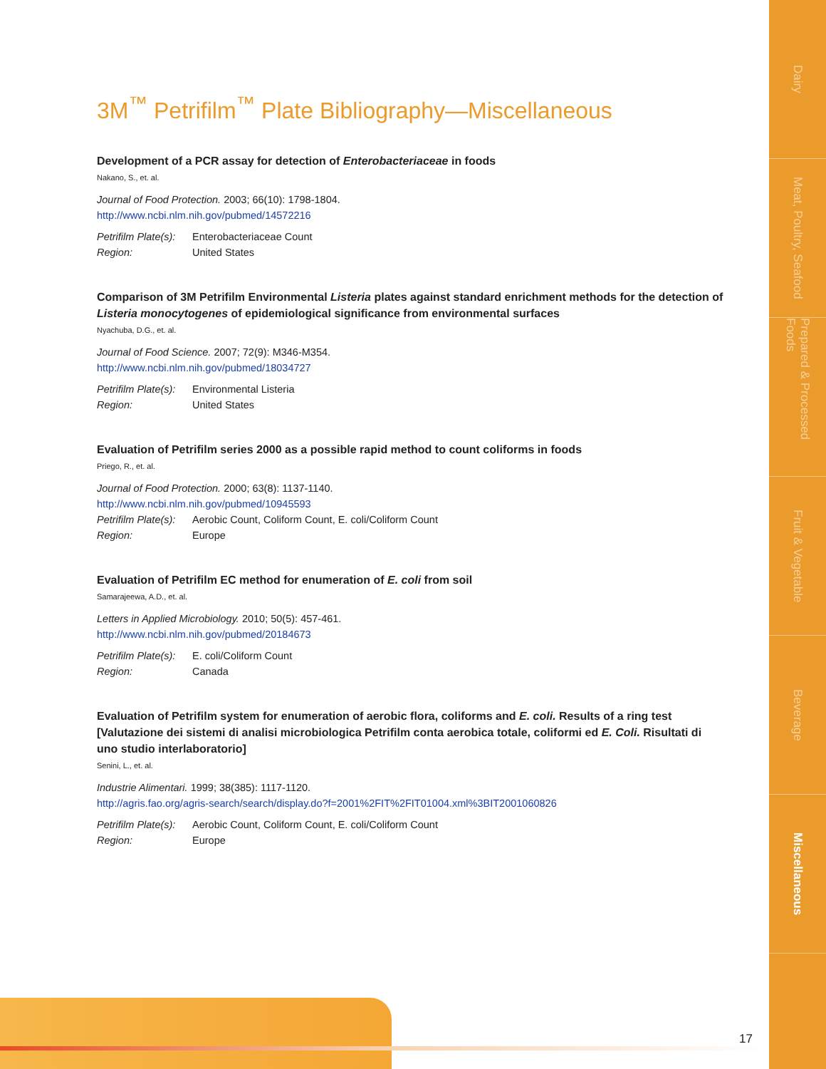Dairy
Meat, Poultry, Seafood
Prepared & Processed Foods
Fruit & Vegetable
Beverage
Miscellaneous
3M<sup>™</sup> Petrifilm<sup>™</sup> Plate Bibliography—Miscellaneous
Development of a PCR assay for detection of Enterobacteriaceae in foods
Nakano, S., et. al.
Journal of Food Protection. 2003; 66(10): 1798-1804.
http://www.ncbi.nlm.nih.gov/pubmed/14572216
Petrifilm Plate(s): Enterobacteriaceae Count
Region: United States
Comparison of 3M Petrifilm Environmental Listeria plates against standard enrichment methods for the detection of Listeria monocytogenes of epidemiological significance from environmental surfaces
Nyachuba, D.G., et. al.
Journal of Food Science. 2007; 72(9): M346-M354.
http://www.ncbi.nlm.nih.gov/pubmed/18034727
Petrifilm Plate(s): Environmental Listeria
Region: United States
Evaluation of Petrifilm series 2000 as a possible rapid method to count coliforms in foods
Priego, R., et. al.
Journal of Food Protection. 2000; 63(8): 1137-1140.
http://www.ncbi.nlm.nih.gov/pubmed/10945593
Petrifilm Plate(s): Aerobic Count, Coliform Count, E. coli/Coliform Count
Region: Europe
Evaluation of Petrifilm EC method for enumeration of E. coli from soil
Samarajeewa, A.D., et. al.
Letters in Applied Microbiology. 2010; 50(5): 457-461.
http://www.ncbi.nlm.nih.gov/pubmed/20184673
Petrifilm Plate(s): E. coli/Coliform Count
Region: Canada
Evaluation of Petrifilm system for enumeration of aerobic flora, coliforms and E. coli. Results of a ring test [Valutazione dei sistemi di analisi microbiologica Petrifilm conta aerobica totale, coliformi ed E. Coli. Risultati di uno studio interlaboratorio]
Senini, L., et. al.
Industrie Alimentari. 1999; 38(385): 1117-1120.
http://agris.fao.org/agris-search/search/display.do?f=2001%2FIT%2FIT01004.xml%3BIT2001060826
Petrifilm Plate(s): Aerobic Count, Coliform Count, E. coli/Coliform Count
Region: Europe
17